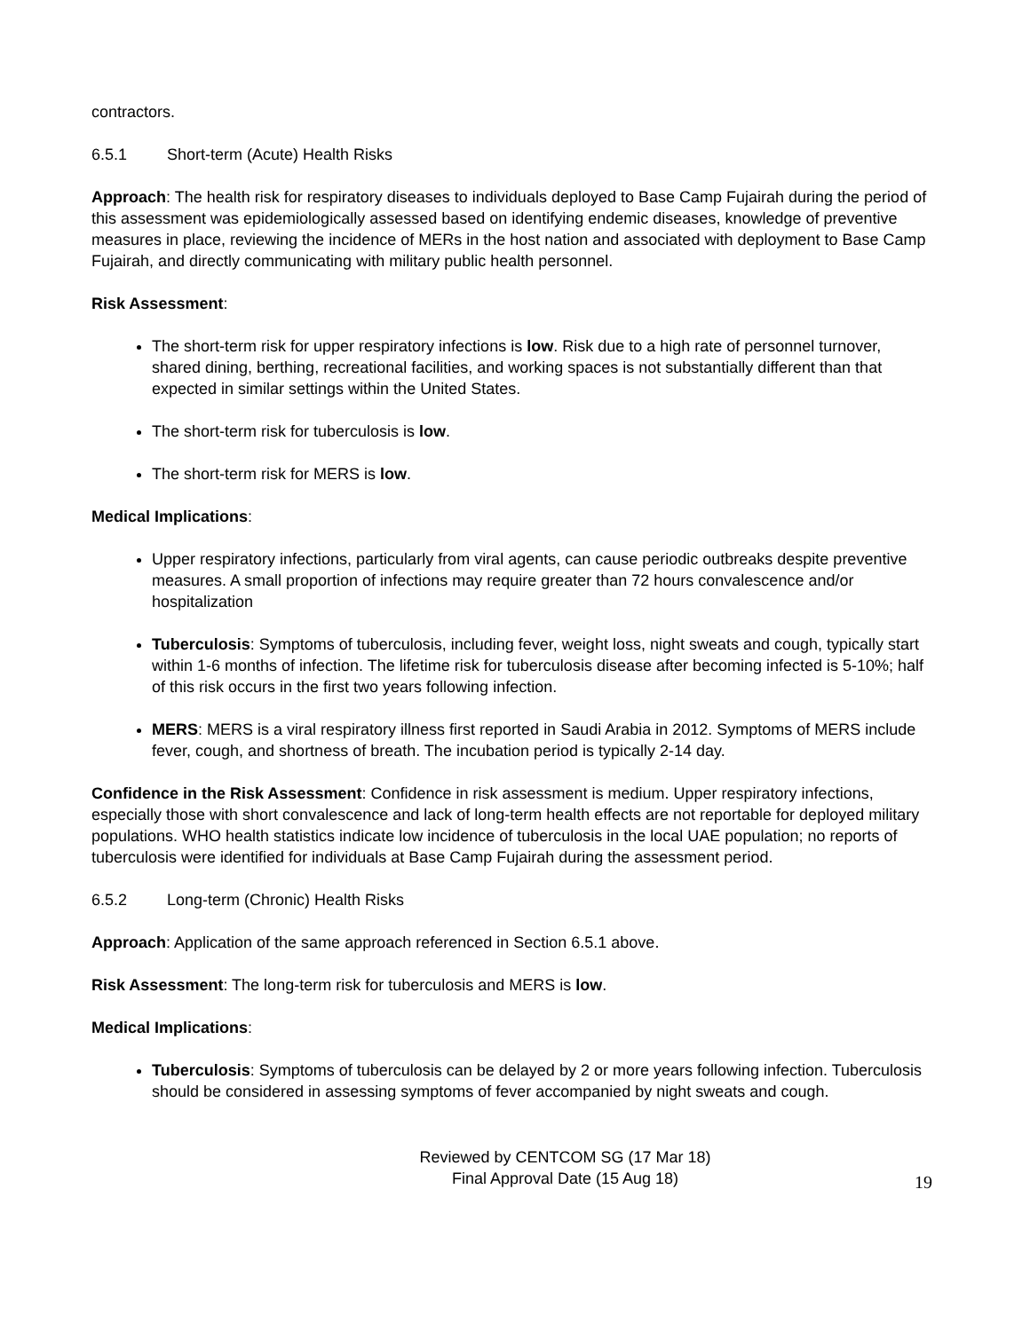contractors.
6.5.1 Short-term (Acute) Health Risks
Approach: The health risk for respiratory diseases to individuals deployed to Base Camp Fujairah during the period of this assessment was epidemiologically assessed based on identifying endemic diseases, knowledge of preventive measures in place, reviewing the incidence of MERs in the host nation and associated with deployment to Base Camp Fujairah, and directly communicating with military public health personnel.
Risk Assessment:
The short-term risk for upper respiratory infections is low. Risk due to a high rate of personnel turnover, shared dining, berthing, recreational facilities, and working spaces is not substantially different than that expected in similar settings within the United States.
The short-term risk for tuberculosis is low.
The short-term risk for MERS is low.
Medical Implications:
Upper respiratory infections, particularly from viral agents, can cause periodic outbreaks despite preventive measures. A small proportion of infections may require greater than 72 hours convalescence and/or hospitalization
Tuberculosis: Symptoms of tuberculosis, including fever, weight loss, night sweats and cough, typically start within 1-6 months of infection. The lifetime risk for tuberculosis disease after becoming infected is 5-10%; half of this risk occurs in the first two years following infection.
MERS: MERS is a viral respiratory illness first reported in Saudi Arabia in 2012. Symptoms of MERS include fever, cough, and shortness of breath. The incubation period is typically 2-14 day.
Confidence in the Risk Assessment: Confidence in risk assessment is medium. Upper respiratory infections, especially those with short convalescence and lack of long-term health effects are not reportable for deployed military populations. WHO health statistics indicate low incidence of tuberculosis in the local UAE population; no reports of tuberculosis were identified for individuals at Base Camp Fujairah during the assessment period.
6.5.2 Long-term (Chronic) Health Risks
Approach: Application of the same approach referenced in Section 6.5.1 above.
Risk Assessment: The long-term risk for tuberculosis and MERS is low.
Medical Implications:
Tuberculosis: Symptoms of tuberculosis can be delayed by 2 or more years following infection. Tuberculosis should be considered in assessing symptoms of fever accompanied by night sweats and cough.
Reviewed by CENTCOM SG (17 Mar 18)
Final Approval Date (15 Aug 18)
19